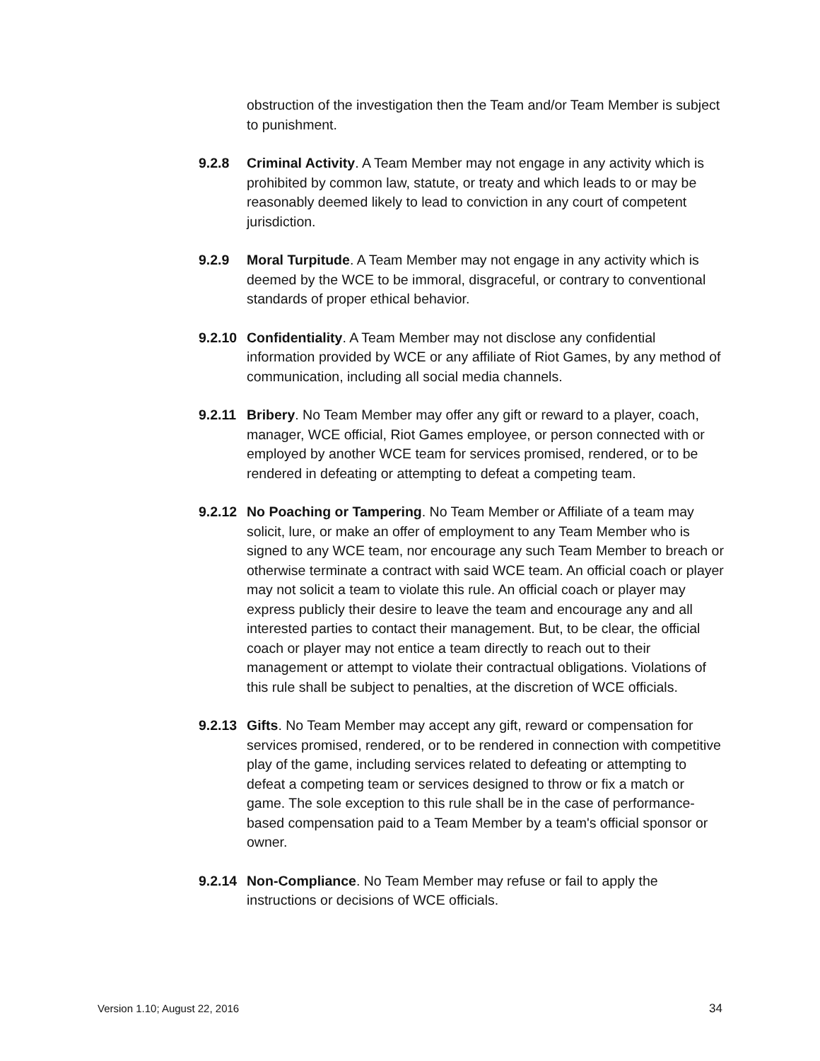obstruction of the investigation then the Team and/or Team Member is subject to punishment.
9.2.8 Criminal Activity. A Team Member may not engage in any activity which is prohibited by common law, statute, or treaty and which leads to or may be reasonably deemed likely to lead to conviction in any court of competent jurisdiction.
9.2.9 Moral Turpitude. A Team Member may not engage in any activity which is deemed by the WCE to be immoral, disgraceful, or contrary to conventional standards of proper ethical behavior.
9.2.10
Confidentiality. A Team Member may not disclose any confidential information provided by WCE or any affiliate of Riot Games, by any method of communication, including all social media channels.
9.2.11
Bribery. No Team Member may offer any gift or reward to a player, coach, manager, WCE official, Riot Games employee, or person connected with or employed by another WCE team for services promised, rendered, or to be rendered in defeating or attempting to defeat a competing team.
9.2.12
No Poaching or Tampering. No Team Member or Affiliate of a team may solicit, lure, or make an offer of employment to any Team Member who is signed to any WCE team, nor encourage any such Team Member to breach or otherwise terminate a contract with said WCE team. An official coach or player may not solicit a team to violate this rule. An official coach or player may express publicly their desire to leave the team and encourage any and all interested parties to contact their management. But, to be clear, the official coach or player may not entice a team directly to reach out to their management or attempt to violate their contractual obligations. Violations of this rule shall be subject to penalties, at the discretion of WCE officials.
9.2.13
Gifts. No Team Member may accept any gift, reward or compensation for services promised, rendered, or to be rendered in connection with competitive play of the game, including services related to defeating or attempting to defeat a competing team or services designed to throw or fix a match or game. The sole exception to this rule shall be in the case of performance-based compensation paid to a Team Member by a team's official sponsor or owner.
9.2.14
Non-Compliance. No Team Member may refuse or fail to apply the instructions or decisions of WCE officials.
Version 1.10; August 22, 2016 34